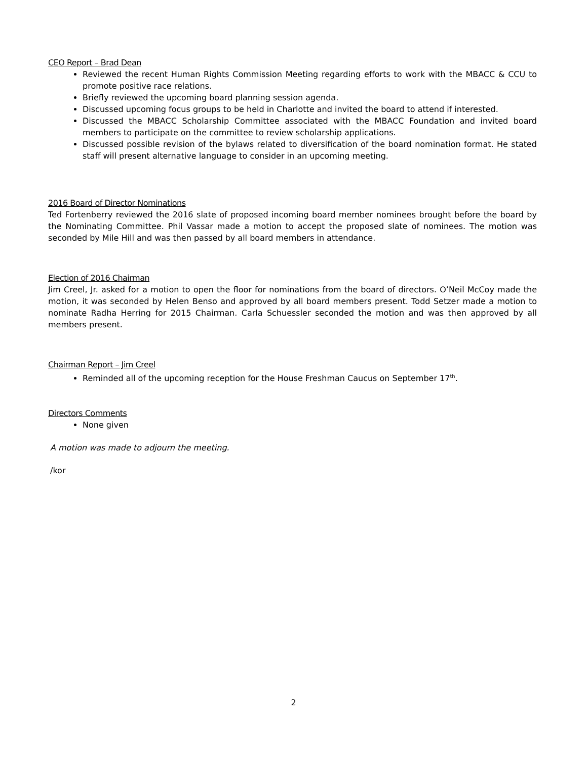CEO Report – Brad Dean
Reviewed the recent Human Rights Commission Meeting regarding efforts to work with the MBACC & CCU to promote positive race relations.
Briefly reviewed the upcoming board planning session agenda.
Discussed upcoming focus groups to be held in Charlotte and invited the board to attend if interested.
Discussed the MBACC Scholarship Committee associated with the MBACC Foundation and invited board members to participate on the committee to review scholarship applications.
Discussed possible revision of the bylaws related to diversification of the board nomination format. He stated staff will present alternative language to consider in an upcoming meeting.
2016 Board of Director Nominations
Ted Fortenberry reviewed the 2016 slate of proposed incoming board member nominees brought before the board by the Nominating Committee. Phil Vassar made a motion to accept the proposed slate of nominees. The motion was seconded by Mile Hill and was then passed by all board members in attendance.
Election of 2016 Chairman
Jim Creel, Jr. asked for a motion to open the floor for nominations from the board of directors. O’Neil McCoy made the motion, it was seconded by Helen Benso and approved by all board members present. Todd Setzer made a motion to nominate Radha Herring for 2015 Chairman. Carla Schuessler seconded the motion and was then approved by all members present.
Chairman Report – Jim Creel
Reminded all of the upcoming reception for the House Freshman Caucus on September 17<sup>th</sup>.
Directors Comments
None given
A motion was made to adjourn the meeting.
/kor
2